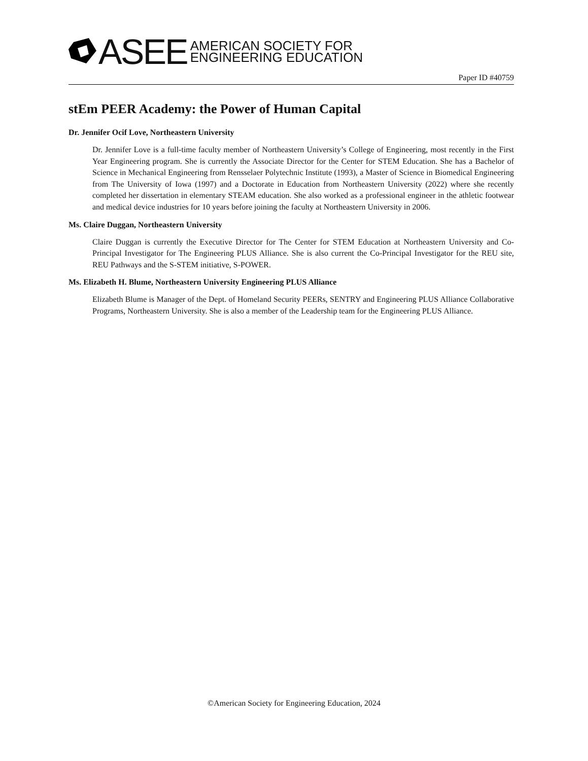ASEE
AMERICAN SOCIETY FOR
ENGINEERING EDUCATION
Paper ID #40759
stEm PEER Academy: the Power of Human Capital
Dr. Jennifer Ocif Love, Northeastern University
Dr. Jennifer Love is a full-time faculty member of Northeastern University’s College of Engineering, most recently in the First Year Engineering program. She is currently the Associate Director for the Center for STEM Education. She has a Bachelor of Science in Mechanical Engineering from Rensselaer Polytechnic Institute (1993), a Master of Science in Biomedical Engineering from The University of Iowa (1997) and a Doctorate in Education from Northeastern University (2022) where she recently completed her dissertation in elementary STEAM education. She also worked as a professional engineer in the athletic footwear and medical device industries for 10 years before joining the faculty at Northeastern University in 2006.
Ms. Claire Duggan, Northeastern University
Claire Duggan is currently the Executive Director for The Center for STEM Education at Northeastern University and Co-Principal Investigator for The Engineering PLUS Alliance. She is also current the Co-Principal Investigator for the REU site, REU Pathways and the S-STEM initiative, S-POWER.
Ms. Elizabeth H. Blume, Northeastern University Engineering PLUS Alliance
Elizabeth Blume is Manager of the Dept. of Homeland Security PEERs, SENTRY and Engineering PLUS Alliance Collaborative Programs, Northeastern University. She is also a member of the Leadership team for the Engineering PLUS Alliance.
©American Society for Engineering Education, 2024